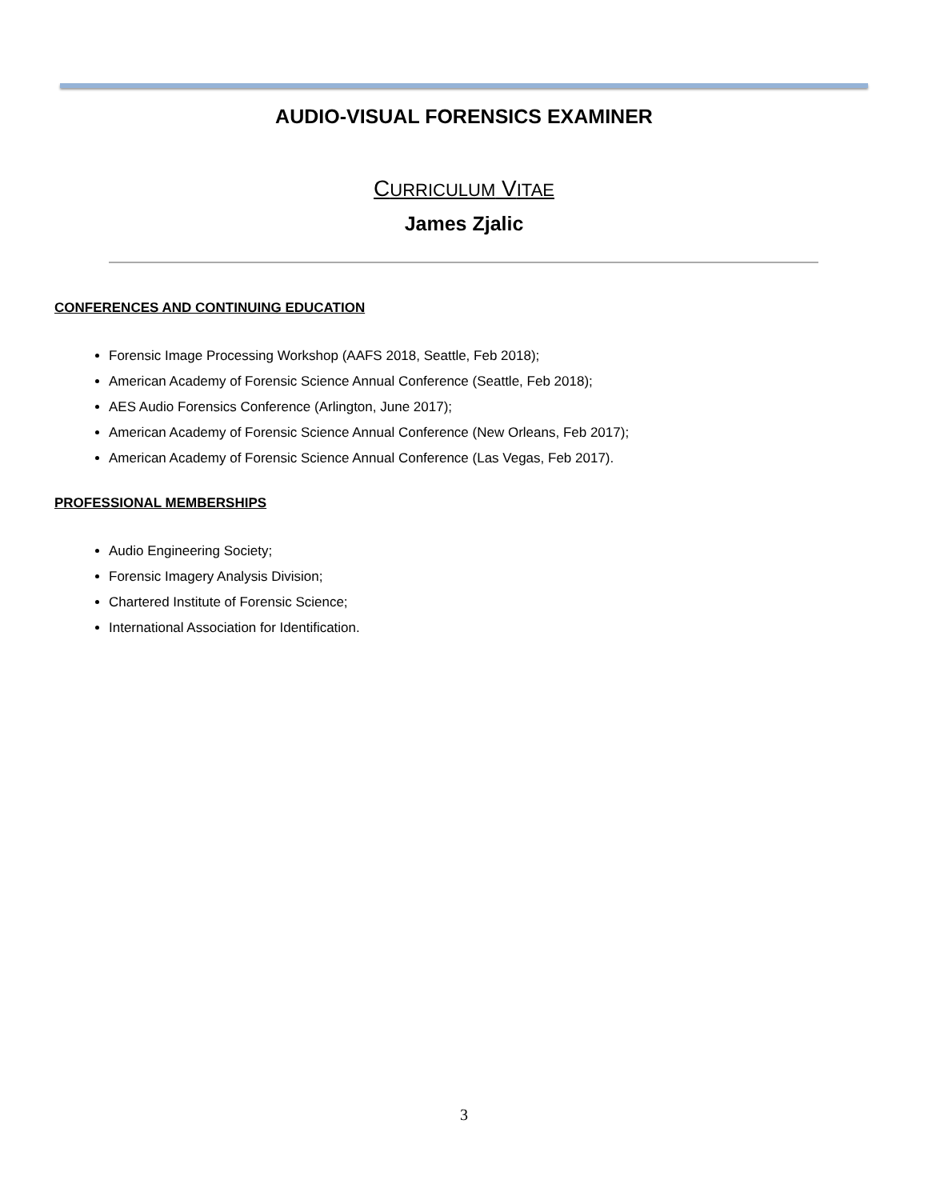AUDIO-VISUAL FORENSICS EXAMINER
CURRICULUM VITAE
James Zjalic
CONFERENCES AND CONTINUING EDUCATION
Forensic Image Processing Workshop (AAFS 2018, Seattle, Feb 2018);
American Academy of Forensic Science Annual Conference (Seattle, Feb 2018);
AES Audio Forensics Conference (Arlington, June 2017);
American Academy of Forensic Science Annual Conference (New Orleans, Feb 2017);
American Academy of Forensic Science Annual Conference (Las Vegas, Feb 2017).
PROFESSIONAL MEMBERSHIPS
Audio Engineering Society;
Forensic Imagery Analysis Division;
Chartered Institute of Forensic Science;
International Association for Identification.
3